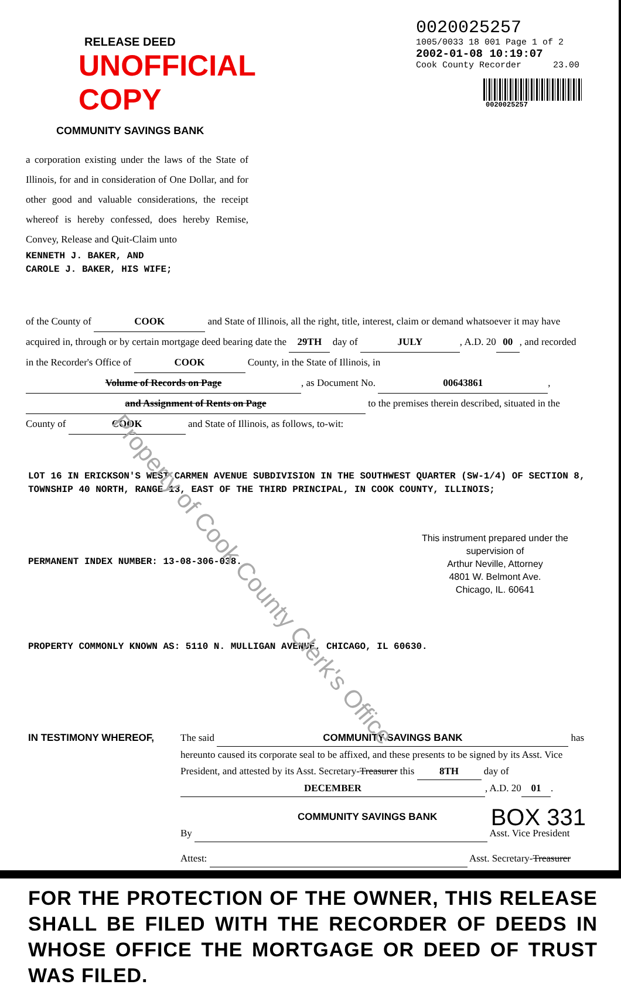RELEASE DEED UNOFFICIAL COPY
COMMUNITY SAVINGS BANK
a corporation existing under the laws of the State of Illinois, for and in consideration of One Dollar, and for other good and valuable considerations, the receipt whereof is hereby confessed, does hereby Remise, Convey, Release and Quit-Claim unto
KENNETH J. BAKER, AND
CAROLE J. BAKER, HIS WIFE;
0020025257
1005/0033 18 001 Page 1 of 2
2002-01-08 10:19:07
Cook County Recorder 23.00
0020025257
of the County of COOK and State of Illinois, all the right, title, interest, claim or demand whatsoever it may have acquired in, through or by certain mortgage deed bearing date the 29TH day of JULY, A.D. 20 00, and recorded in the Recorder's Office of COOK County, in the State of Illinois, in Volume of Records on Page, as Document No. 00643861, and Assignment of Rents on Page to the premises therein described, situated in the County of COOK and State of Illinois, as follows, to-wit:
LOT 16 IN ERICKSON'S WEST CARMEN AVENUE SUBDIVISION IN THE SOUTHWEST QUARTER (SW-1/4) OF SECTION 8, TOWNSHIP 40 NORTH, RANGE 13, EAST OF THE THIRD PRINCIPAL, IN COOK COUNTY, ILLINOIS;
This instrument prepared under the supervision of
Arthur Neville, Attorney
4801 W. Belmont Ave.
Chicago, IL. 60641
PERMANENT INDEX NUMBER: 13-08-306-038.
PROPERTY COMMONLY KNOWN AS: 5110 N. MULLIGAN AVENUE, CHICAGO, IL 60630.
Property of Cook County Clerk's Office
IN TESTIMONY WHEREOF, The said COMMUNITY SAVINGS BANK has hereunto caused its corporate seal to be affixed, and these presents to be signed by its Asst. Vice President, and attested by its Asst. Secretary-Treasurer this 8TH day of DECEMBER, A.D. 20 01.
COMMUNITY SAVINGS BANK BOX 331
By Asst. Vice President
Attest: Asst. Secretary-Treasurer
FOR THE PROTECTION OF THE OWNER, THIS RELEASE SHALL BE FILED WITH THE RECORDER OF DEEDS IN WHOSE OFFICE THE MORTGAGE OR DEED OF TRUST WAS FILED.